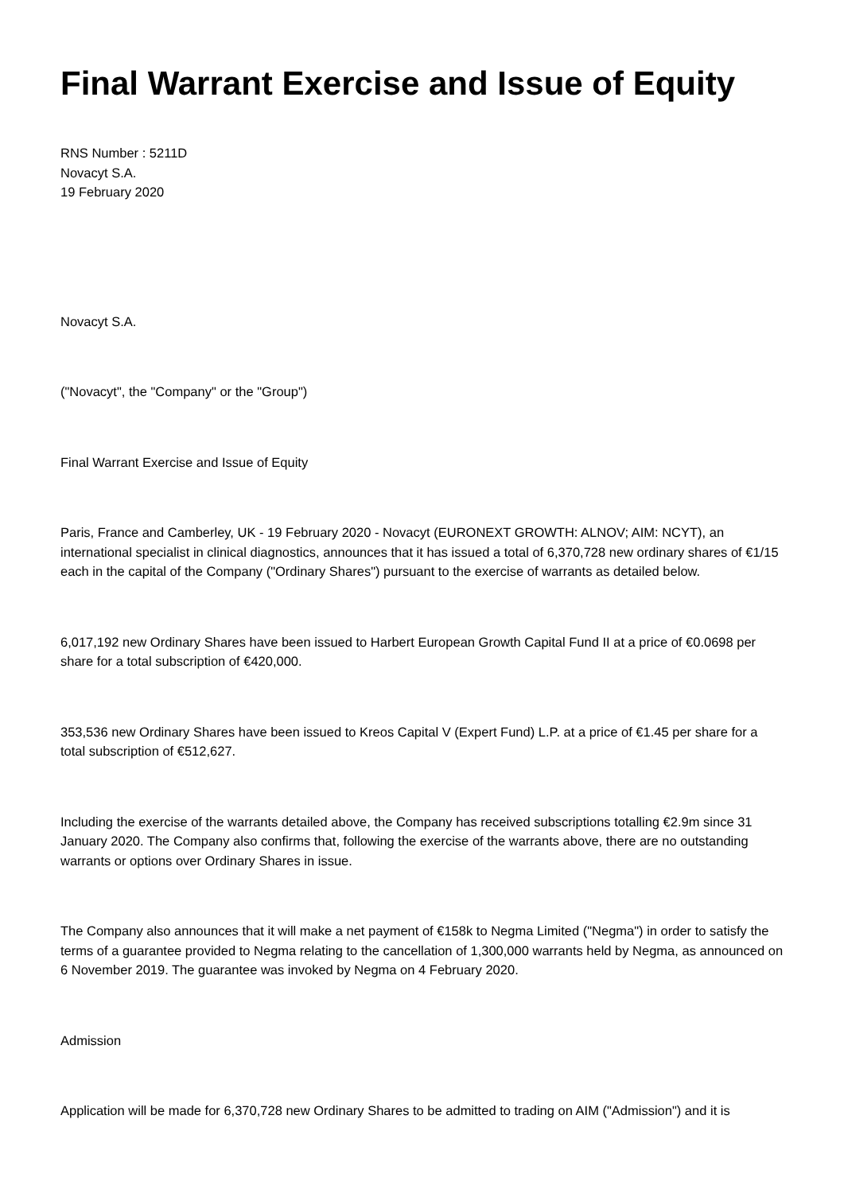Final Warrant Exercise and Issue of Equity
RNS Number : 5211D
Novacyt S.A.
19 February 2020
Novacyt S.A.
("Novacyt", the "Company" or the "Group")
Final Warrant Exercise and Issue of Equity
Paris, France and Camberley, UK - 19 February 2020 - Novacyt (EURONEXT GROWTH: ALNOV; AIM: NCYT), an international specialist in clinical diagnostics, announces that it has issued a total of 6,370,728 new ordinary shares of €1/15 each in the capital of the Company ("Ordinary Shares") pursuant to the exercise of warrants as detailed below.
6,017,192 new Ordinary Shares have been issued to Harbert European Growth Capital Fund II at a price of €0.0698 per share for a total subscription of €420,000.
353,536 new Ordinary Shares have been issued to Kreos Capital V (Expert Fund) L.P. at a price of €1.45 per share for a total subscription of €512,627.
Including the exercise of the warrants detailed above, the Company has received subscriptions totalling €2.9m since 31 January 2020. The Company also confirms that, following the exercise of the warrants above, there are no outstanding warrants or options over Ordinary Shares in issue.
The Company also announces that it will make a net payment of €158k to Negma Limited ("Negma") in order to satisfy the terms of a guarantee provided to Negma relating to the cancellation of 1,300,000 warrants held by Negma, as announced on 6 November 2019. The guarantee was invoked by Negma on 4 February 2020.
Admission
Application will be made for 6,370,728 new Ordinary Shares to be admitted to trading on AIM ("Admission") and it is